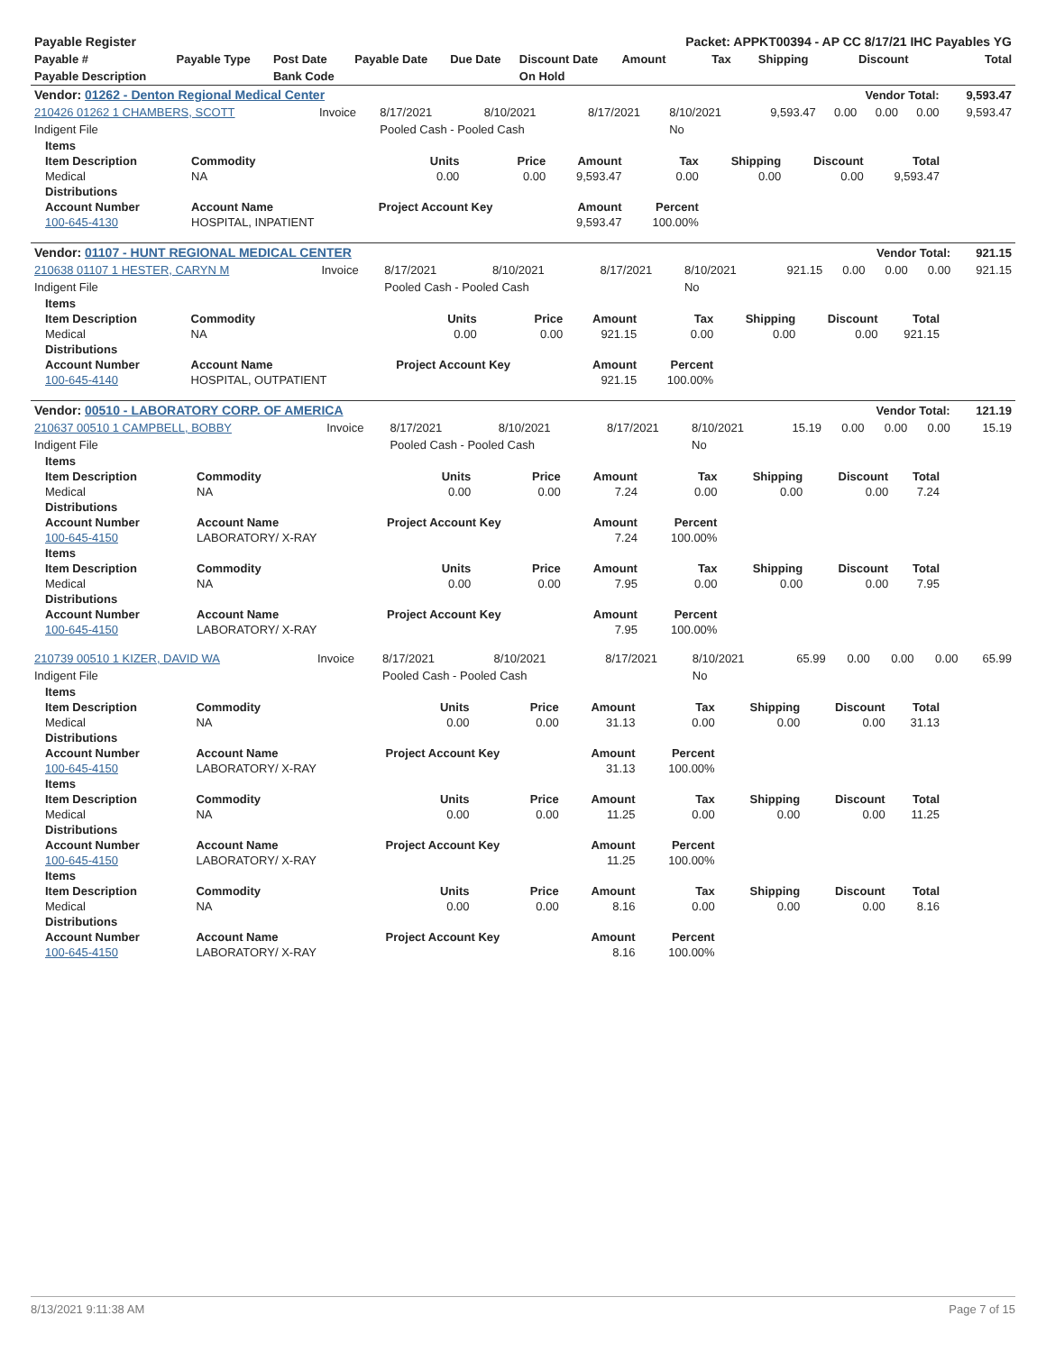| Payable Register | | | | | | Packet: APPKT00394 - AP CC 8/17/21 IHC Payables YG | | | | |
| --- | --- | --- | --- | --- | --- | --- | --- | --- | --- | --- |
| Payable # | Payable Type | Post Date | Payable Date | Due Date | Discount Date | Amount | Tax | Shipping | Discount | Total |
| Payable Description | | Bank Code | | | On Hold | | | | | |
| Vendor: 01262 - Denton Regional Medical Center | | | | | | Vendor Total: | | | | 9,593.47 |
| 210426 01262 1 CHAMBERS, SCOTT | Invoice | 8/17/2021 | 8/10/2021 | 8/17/2021 | 8/10/2021 | 9,593.47 | 0.00 | 0.00 | 0.00 | 9,593.47 |
| Indigent File | | Pooled Cash - Pooled Cash | | | No | | | | | |
| Items | | | | | | | | |
| --- | --- | --- | --- | --- | --- | --- | --- | --- |
| Item Description | Commodity | Units | Price | Amount | Tax | Shipping | Discount | Total |
| Medical | NA | 0.00 | 0.00 | 9,593.47 | 0.00 | 0.00 | 0.00 | 9,593.47 |
| Distributions | | | | | | | | |
| Account Number | Account Name | Project Account Key | | Amount | Percent | | | |
| 100-645-4130 | HOSPITAL, INPATIENT | | | 9,593.47 | 100.00% | | | |
| Vendor: 01107 - HUNT REGIONAL MEDICAL CENTER | | | | | | Vendor Total: | | | | 921.15 |
| 210638 01107 1 HESTER, CARYN M | Invoice | 8/17/2021 | 8/10/2021 | 8/17/2021 | 8/10/2021 | 921.15 | 0.00 | 0.00 | 0.00 | 921.15 |
| Indigent File | | Pooled Cash - Pooled Cash | | | No | | | | | |
| Items | | | | | | | | |
| --- | --- | --- | --- | --- | --- | --- | --- | --- |
| Item Description | Commodity | Units | Price | Amount | Tax | Shipping | Discount | Total |
| Medical | NA | 0.00 | 0.00 | 921.15 | 0.00 | 0.00 | 0.00 | 921.15 |
| Distributions | | | | | | | | |
| Account Number | Account Name | Project Account Key | | Amount | Percent | | | |
| 100-645-4140 | HOSPITAL, OUTPATIENT | | | 921.15 | 100.00% | | | |
| Vendor: 00510 - LABORATORY CORP. OF AMERICA | | | | | | Vendor Total: | | | | 121.19 |
| 210637 00510 1 CAMPBELL, BOBBY | Invoice | 8/17/2021 | 8/10/2021 | 8/17/2021 | 8/10/2021 | 15.19 | 0.00 | 0.00 | 0.00 | 15.19 |
| Indigent File | | Pooled Cash - Pooled Cash | | | No | | | | | |
| Items | | | | | | | | |
| --- | --- | --- | --- | --- | --- | --- | --- | --- |
| Item Description | Commodity | Units | Price | Amount | Tax | Shipping | Discount | Total |
| Medical | NA | 0.00 | 0.00 | 7.24 | 0.00 | 0.00 | 0.00 | 7.24 |
| Distributions | | | | | | | | |
| Account Number | Account Name | Project Account Key | | Amount | Percent | | | |
| 100-645-4150 | LABORATORY/ X-RAY | | | 7.24 | 100.00% | | | |
| Items | | | | | | | | |
| Item Description | Commodity | Units | Price | Amount | Tax | Shipping | Discount | Total |
| Medical | NA | 0.00 | 0.00 | 7.95 | 0.00 | 0.00 | 0.00 | 7.95 |
| Distributions | | | | | | | | |
| Account Number | Account Name | Project Account Key | | Amount | Percent | | | |
| 100-645-4150 | LABORATORY/ X-RAY | | | 7.95 | 100.00% | | | |
| 210739 00510 1 KIZER, DAVID WA | Invoice | 8/17/2021 | 8/10/2021 | 8/17/2021 | 8/10/2021 | 65.99 | 0.00 | 0.00 | 0.00 | 65.99 |
| Indigent File | | Pooled Cash - Pooled Cash | | | No | | | | | |
| Items | | | | | | | | |
| --- | --- | --- | --- | --- | --- | --- | --- | --- |
| Item Description | Commodity | Units | Price | Amount | Tax | Shipping | Discount | Total |
| Medical | NA | 0.00 | 0.00 | 31.13 | 0.00 | 0.00 | 0.00 | 31.13 |
| Distributions | | | | | | | | |
| Account Number | Account Name | Project Account Key | | Amount | Percent | | | |
| 100-645-4150 | LABORATORY/ X-RAY | | | 31.13 | 100.00% | | | |
| Items | | | | | | | | |
| Item Description | Commodity | Units | Price | Amount | Tax | Shipping | Discount | Total |
| Medical | NA | 0.00 | 0.00 | 11.25 | 0.00 | 0.00 | 0.00 | 11.25 |
| Distributions | | | | | | | | |
| Account Number | Account Name | Project Account Key | | Amount | Percent | | | |
| 100-645-4150 | LABORATORY/ X-RAY | | | 11.25 | 100.00% | | | |
| Items | | | | | | | | |
| Item Description | Commodity | Units | Price | Amount | Tax | Shipping | Discount | Total |
| Medical | NA | 0.00 | 0.00 | 8.16 | 0.00 | 0.00 | 0.00 | 8.16 |
| Distributions | | | | | | | | |
| Account Number | Account Name | Project Account Key | | Amount | Percent | | | |
| 100-645-4150 | LABORATORY/ X-RAY | | | 8.16 | 100.00% | | | |
8/13/2021 9:11:38 AM Page 7 of 15